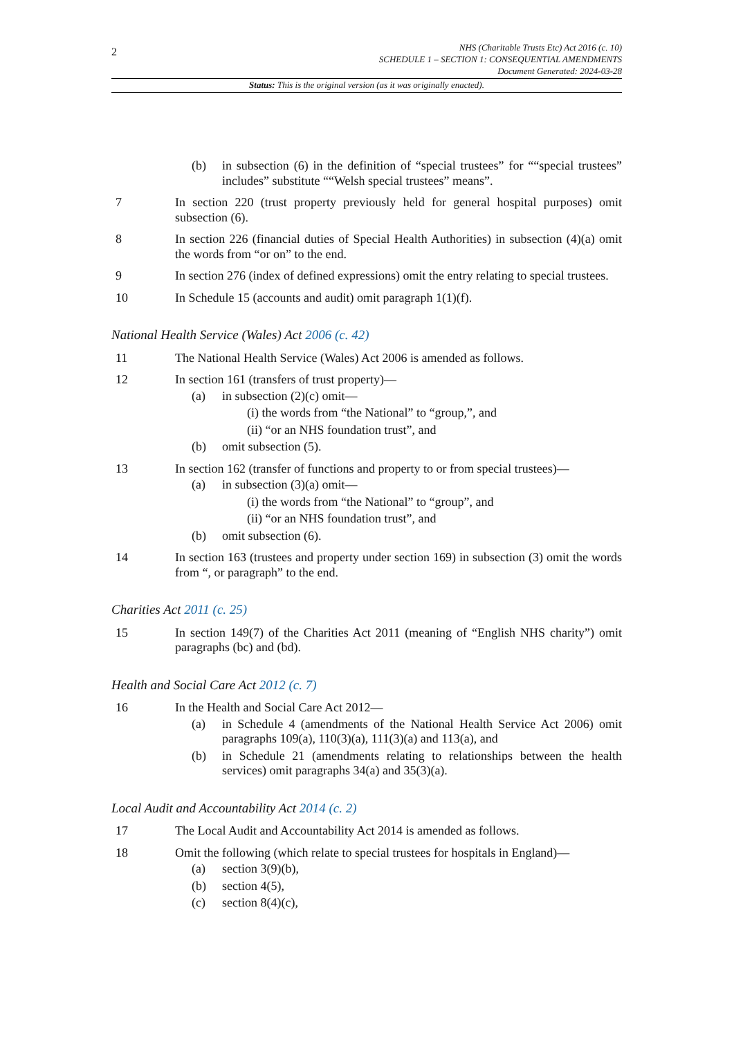2
NHS (Charitable Trusts Etc) Act 2016 (c. 10)
SCHEDULE 1 – SECTION 1: CONSEQUENTIAL AMENDMENTS
Document Generated: 2024-03-28
Status: This is the original version (as it was originally enacted).
(b) in subsection (6) in the definition of “special trustees” for ““special trustees” includes” substitute ““Welsh special trustees” means”.
7 In section 220 (trust property previously held for general hospital purposes) omit subsection (6).
8 In section 226 (financial duties of Special Health Authorities) in subsection (4)(a) omit the words from “or on” to the end.
9 In section 276 (index of defined expressions) omit the entry relating to special trustees.
10 In Schedule 15 (accounts and audit) omit paragraph 1(1)(f).
National Health Service (Wales) Act 2006 (c. 42)
11 The National Health Service (Wales) Act 2006 is amended as follows.
12 In section 161 (transfers of trust property)—
(a) in subsection (2)(c) omit—
(i) the words from “the National” to “group,”, and
(ii) “or an NHS foundation trust”, and
(b) omit subsection (5).
13 In section 162 (transfer of functions and property to or from special trustees)—
(a) in subsection (3)(a) omit—
(i) the words from “the National” to “group”, and
(ii) “or an NHS foundation trust”, and
(b) omit subsection (6).
14 In section 163 (trustees and property under section 169) in subsection (3) omit the words from “, or paragraph” to the end.
Charities Act 2011 (c. 25)
15 In section 149(7) of the Charities Act 2011 (meaning of “English NHS charity”) omit paragraphs (bc) and (bd).
Health and Social Care Act 2012 (c. 7)
16 In the Health and Social Care Act 2012—
(a) in Schedule 4 (amendments of the National Health Service Act 2006) omit paragraphs 109(a), 110(3)(a), 111(3)(a) and 113(a), and
(b) in Schedule 21 (amendments relating to relationships between the health services) omit paragraphs 34(a) and 35(3)(a).
Local Audit and Accountability Act 2014 (c. 2)
17 The Local Audit and Accountability Act 2014 is amended as follows.
18 Omit the following (which relate to special trustees for hospitals in England)—
(a) section 3(9)(b),
(b) section 4(5),
(c) section 8(4)(c),